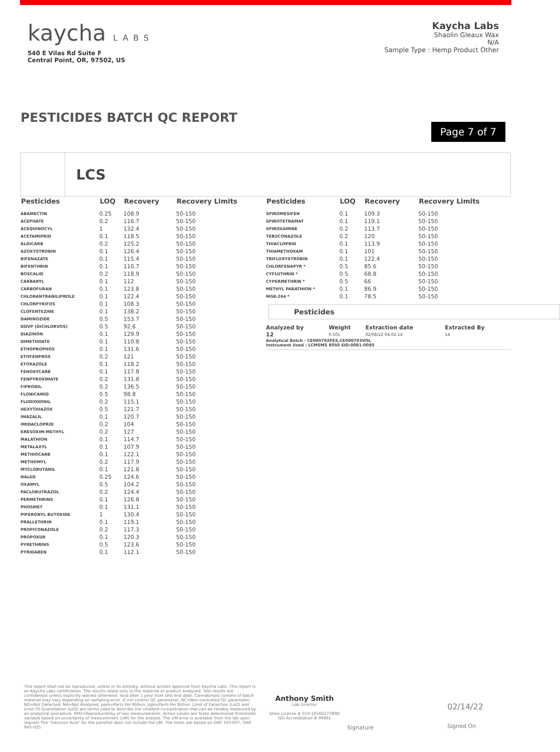kaycha LABS
540 E Vilas Rd Suite F
Central Point, OR, 97502, US
Kaycha Labs
Shaolin Gleaux Wax
N/A
Sample Type : Hemp Product Other
PESTICIDES BATCH QC REPORT
Page 7 of 7
LCS
| Pesticides | LOQ | Recovery | Recovery Limits |
| --- | --- | --- | --- |
| ABAMECTIN | 0.25 | 108.9 | 50-150 |
| ACEPHATE | 0.2 | 116.7 | 50-150 |
| ACEQUINOCYL | 1 | 132.4 | 50-150 |
| ACETAMIPRID | 0.1 | 118.5 | 50-150 |
| ALDICARB | 0.2 | 125.2 | 50-150 |
| AZOXYSTROBIN | 0.1 | 126.4 | 50-150 |
| BIFENAZATE | 0.1 | 115.4 | 50-150 |
| BIFENTHRIN | 0.1 | 110.7 | 50-150 |
| BOSCALID | 0.2 | 118.9 | 50-150 |
| CARBARYL | 0.1 | 112 | 50-150 |
| CARBOFURAN | 0.1 | 123.8 | 50-150 |
| CHLORANTRANILIPROLE | 0.1 | 122.4 | 50-150 |
| CHLORPYRIFOS | 0.1 | 108.3 | 50-150 |
| CLOFENTEZINE | 0.1 | 138.2 | 50-150 |
| DAMINOZIDE | 0.5 | 153.7 | 50-150 |
| DDVP (DICHLORVOS) | 0.5 | 92.6 | 50-150 |
| DIAZINON | 0.1 | 129.9 | 50-150 |
| DIMETHOATE | 0.1 | 110.8 | 50-150 |
| ETHOPROPHOS | 0.1 | 131.6 | 50-150 |
| ETOFENPROX | 0.2 | 121 | 50-150 |
| ETOXAZOLE | 0.1 | 118.2 | 50-150 |
| FENOXYCARB | 0.1 | 117.8 | 50-150 |
| FENPYROXIMATE | 0.2 | 131.8 | 50-150 |
| FIPRONIL | 0.2 | 136.5 | 50-150 |
| FLONICAMID | 0.5 | 98.8 | 50-150 |
| FLUDIOXONIL | 0.2 | 115.1 | 50-150 |
| HEXYTHIAZOX | 0.5 | 121.7 | 50-150 |
| IMAZALIL | 0.1 | 120.7 | 50-150 |
| IMIDACLOPRID | 0.2 | 104 | 50-150 |
| KRESOXIM-METHYL | 0.2 | 127 | 50-150 |
| MALATHION | 0.1 | 114.7 | 50-150 |
| METALAXYL | 0.1 | 107.9 | 50-150 |
| METHIOCARB | 0.1 | 122.1 | 50-150 |
| METHOMYL | 0.2 | 117.9 | 50-150 |
| MYCLOBUTANIL | 0.1 | 121.8 | 50-150 |
| NALED | 0.25 | 124.6 | 50-150 |
| OXAMYL | 0.5 | 104.2 | 50-150 |
| PACLOBUTRAZOL | 0.2 | 124.4 | 50-150 |
| PERMETHRINS | 0.1 | 126.8 | 50-150 |
| PHOSMET | 0.1 | 131.1 | 50-150 |
| PIPERONYL BUTOXIDE | 1 | 130.4 | 50-150 |
| PRALLETHRIN | 0.1 | 119.1 | 50-150 |
| PROPICONAZOLE | 0.2 | 117.3 | 50-150 |
| PROPOXUR | 0.1 | 120.3 | 50-150 |
| PYRETHRINS | 0.5 | 123.6 | 50-150 |
| PYRIDABEN | 0.1 | 112.1 | 50-150 |
| Pesticides | LOQ | Recovery | Recovery Limits |
| --- | --- | --- | --- |
| SPIROMESIFEN | 0.1 | 109.3 | 50-150 |
| SPIROTETRAMAT | 0.1 | 119.1 | 50-150 |
| SPIROXAMINE | 0.2 | 113.7 | 50-150 |
| TEBUCONAZOLE | 0.2 | 120 | 50-150 |
| THIACLOPRID | 0.1 | 113.9 | 50-150 |
| THIAMETHOXAM | 0.1 | 101 | 50-150 |
| TRIFLOXYSTROBIN | 0.1 | 122.4 | 50-150 |
| CHLORFENAPYR * | 0.5 | 85.6 | 50-150 |
| CYFLUTHRIN * | 0.5 | 68.8 | 50-150 |
| CYPERMETHRIN * | 0.5 | 66 | 50-150 |
| METHYL PARATHION * | 0.1 | 86.9 | 50-150 |
| MGK-264 * | 0.1 | 78.5 | 50-150 |
Pesticides
| Analyzed by | Weight | Extraction date | Extracted By |
| --- | --- | --- | --- |
| 12 | 0.501 | 02/08/22 04:02:14 | 14 |
Analytical Batch - CE000792PES,CE000793VOL
Instrument Used : LCMSMS 8050 EID:0081-0085
This report shall not be reproduced, unless in its entirety, without written approval from Kaycha Labs. This report is an Kaycha Labs certification. The results relate only to the material or product analyzed. Test results are confidential unless explicitly waived otherwise. Void after 1 year from test end date. Cannabinoid content of batch material may vary depending on sampling error. IC=In-control QC parameter, NC=Non-controlled QC parameter, ND=Not Detected, NA=Not Analyzed, ppm=Parts Per Million, ppb=Parts Per Billion. Limit of Detection (LoD) and Limit Of Quantitation (LoQ) are terms used to describe the smallest concentration that can be reliably measured by an analytical procedure. RPD=Reproducibility of two measurements. Action Levels are State determined thresholds variable based on uncertainty of measurement (UM) for the analyte. The UM error is available from the lab upon request.The "Decision Rule" for the pass/fail does not include the UM. The limits are based on OAR 333-007, OAR 845-025.
Anthony Smith
Lab Director
State License # 010-10166277B9D
ISO Accreditation # 99861
Signature
02/14/22
Signed On